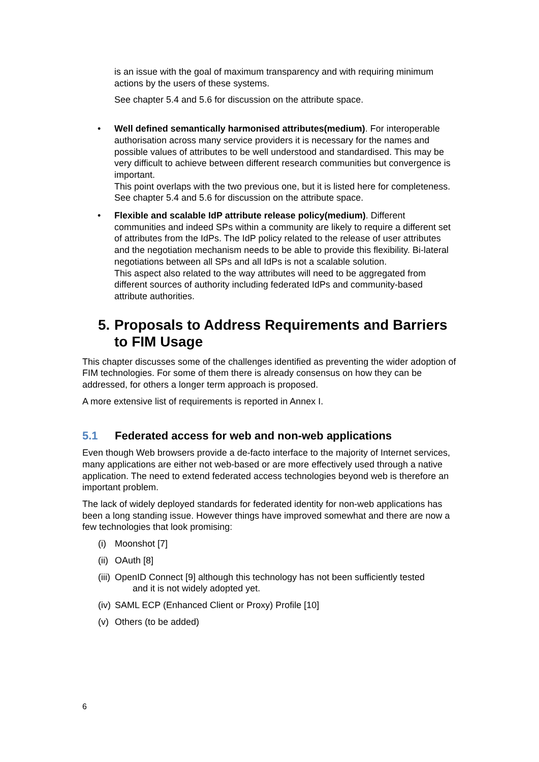is an issue with the goal of maximum transparency and with requiring minimum actions by the users of these systems.
See chapter 5.4 and 5.6 for discussion on the attribute space.
• Well defined semantically harmonised attributes(medium). For interoperable authorisation across many service providers it is necessary for the names and possible values of attributes to be well understood and standardised. This may be very difficult to achieve between different research communities but convergence is important.
This point overlaps with the two previous one, but it is listed here for completeness.
See chapter 5.4 and 5.6 for discussion on the attribute space.
• Flexible and scalable IdP attribute release policy(medium). Different communities and indeed SPs within a community are likely to require a different set of attributes from the IdPs. The IdP policy related to the release of user attributes and the negotiation mechanism needs to be able to provide this flexibility. Bi-lateral negotiations between all SPs and all IdPs is not a scalable solution.
This aspect also related to the way attributes will need to be aggregated from different sources of authority including federated IdPs and community-based attribute authorities.
5. Proposals to Address Requirements and Barriers to FIM Usage
This chapter discusses some of the challenges identified as preventing the wider adoption of FIM technologies. For some of them there is already consensus on how they can be addressed, for others a longer term approach is proposed.
A more extensive list of requirements is reported in Annex I.
5.1 Federated access for web and non-web applications
Even though Web browsers provide a de-facto interface to the majority of Internet services, many applications are either not web-based or are more effectively used through a native application. The need to extend federated access technologies beyond web is therefore an important problem.
The lack of widely deployed standards for federated identity for non-web applications has been a long standing issue. However things have improved somewhat and there are now a few technologies that look promising:
(i) Moonshot [7]
(ii) OAuth [8]
(iii) OpenID Connect [9] although this technology has not been sufficiently tested
and it is not widely adopted yet.
(iv) SAML ECP (Enhanced Client or Proxy) Profile [10]
(v) Others (to be added)
6